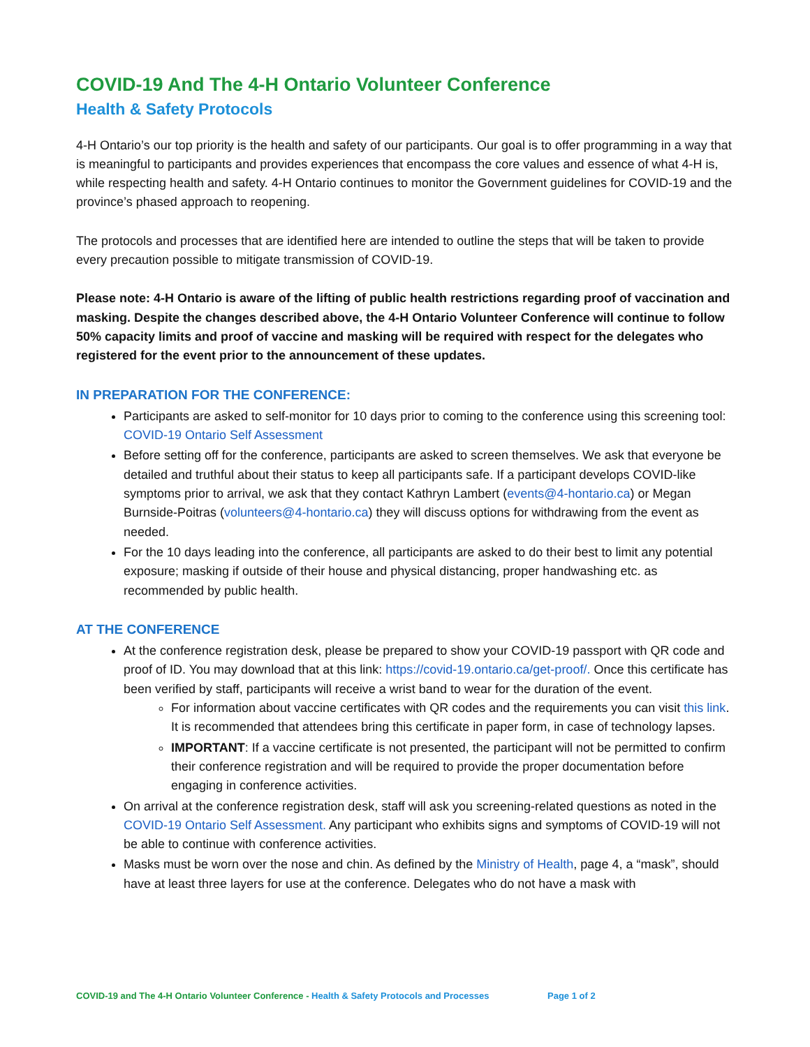COVID-19 And The 4-H Ontario Volunteer Conference
Health & Safety Protocols
4-H Ontario’s our top priority is the health and safety of our participants. Our goal is to offer programming in a way that is meaningful to participants and provides experiences that encompass the core values and essence of what 4-H is, while respecting health and safety. 4-H Ontario continues to monitor the Government guidelines for COVID-19 and the province’s phased approach to reopening.
The protocols and processes that are identified here are intended to outline the steps that will be taken to provide every precaution possible to mitigate transmission of COVID-19.
Please note: 4-H Ontario is aware of the lifting of public health restrictions regarding proof of vaccination and masking. Despite the changes described above, the 4-H Ontario Volunteer Conference will continue to follow 50% capacity limits and proof of vaccine and masking will be required with respect for the delegates who registered for the event prior to the announcement of these updates.
IN PREPARATION FOR THE CONFERENCE:
Participants are asked to self-monitor for 10 days prior to coming to the conference using this screening tool: COVID-19 Ontario Self Assessment
Before setting off for the conference, participants are asked to screen themselves. We ask that everyone be detailed and truthful about their status to keep all participants safe. If a participant develops COVID-like symptoms prior to arrival, we ask that they contact Kathryn Lambert (events@4-hontario.ca) or Megan Burnside-Poitras (volunteers@4-hontario.ca) they will discuss options for withdrawing from the event as needed.
For the 10 days leading into the conference, all participants are asked to do their best to limit any potential exposure; masking if outside of their house and physical distancing, proper handwashing etc. as recommended by public health.
AT THE CONFERENCE
At the conference registration desk, please be prepared to show your COVID-19 passport with QR code and proof of ID. You may download that at this link: https://covid-19.ontario.ca/get-proof/. Once this certificate has been verified by staff, participants will receive a wrist band to wear for the duration of the event.
For information about vaccine certificates with QR codes and the requirements you can visit this link. It is recommended that attendees bring this certificate in paper form, in case of technology lapses.
IMPORTANT: If a vaccine certificate is not presented, the participant will not be permitted to confirm their conference registration and will be required to provide the proper documentation before engaging in conference activities.
On arrival at the conference registration desk, staff will ask you screening-related questions as noted in the COVID-19 Ontario Self Assessment. Any participant who exhibits signs and symptoms of COVID-19 will not be able to continue with conference activities.
Masks must be worn over the nose and chin. As defined by the Ministry of Health, page 4, a “mask”, should have at least three layers for use at the conference. Delegates who do not have a mask with
COVID-19 and The 4-H Ontario Volunteer Conference - Health & Safety Protocols and Processes Page 1 of 2